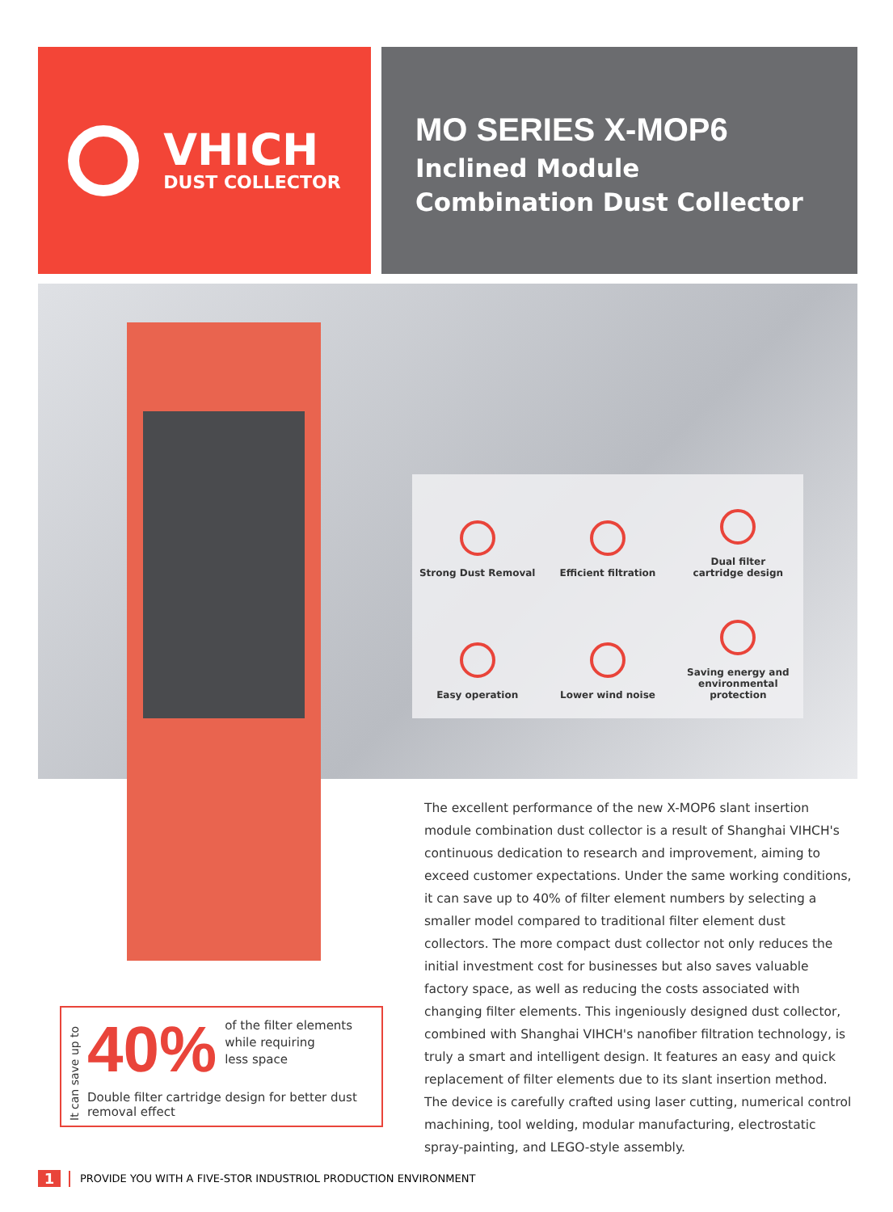VHICH
DUST COLLECTOR
MO SERIES X-MOP6
Inclined Module
Combination Dust Collector
Strong Dust Removal
Efficient filtration
Dual filter
cartridge design
Easy operation
Lower wind noise
Saving energy and
environmental protection
The excellent performance of the new X-MOP6 slant insertion module combination dust collector is a result of Shanghai VIHCH's continuous dedication to research and improvement, aiming to exceed customer expectations. Under the same working conditions, it can save up to 40% of filter element numbers by selecting a smaller model compared to traditional filter element dust collectors. The more compact dust collector not only reduces the initial investment cost for businesses but also saves valuable factory space, as well as reducing the costs associated with changing filter elements. This ingeniously designed dust collector, combined with Shanghai VIHCH's nanofiber filtration technology, is truly a smart and intelligent design. It features an easy and quick replacement of filter elements due to its slant insertion method. The device is carefully crafted using laser cutting, numerical control machining, tool welding, modular manufacturing, electrostatic spray-painting, and LEGO-style assembly.
It can save up to
40% of the filter elements
while requiring
less space
Double filter cartridge design for better dust
removal effect
1 PROVIDE YOU WITH A FIVE-STOR INDUSTRIOL PRODUCTION ENVIRONMENT